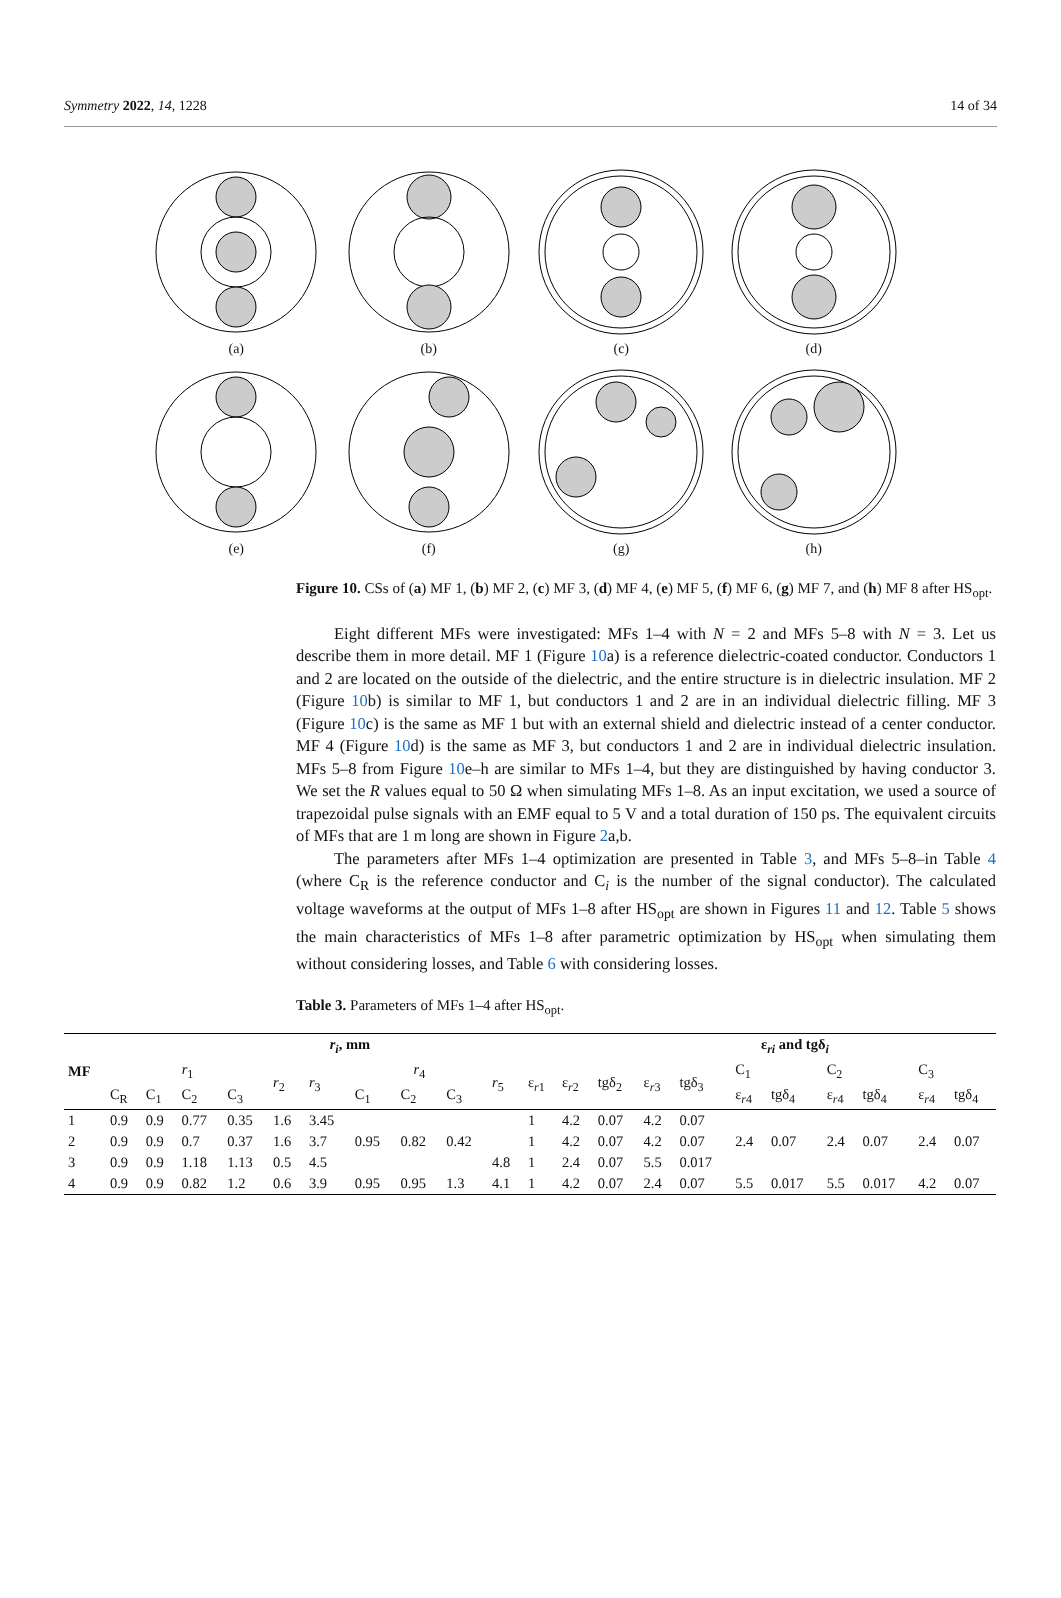Symmetry 2022, 14, 1228 14 of 34
(a)
(b)
(c)
(d)
(e)
(f)
(g)
(h)
Figure 10. CSs of (a) MF 1, (b) MF 2, (c) MF 3, (d) MF 4, (e) MF 5, (f) MF 6, (g) MF 7, and (h) MF 8 after HS<sub>opt</sub>.
Eight different MFs were investigated: MFs 1–4 with N = 2 and MFs 5–8 with N = 3. Let us describe them in more detail. MF 1 (Figure 10a) is a reference dielectric-coated conductor. Conductors 1 and 2 are located on the outside of the dielectric, and the entire structure is in dielectric insulation. MF 2 (Figure 10b) is similar to MF 1, but conductors 1 and 2 are in an individual dielectric filling. MF 3 (Figure 10c) is the same as MF 1 but with an external shield and dielectric instead of a center conductor. MF 4 (Figure 10d) is the same as MF 3, but conductors 1 and 2 are in individual dielectric insulation. MFs 5–8 from Figure 10e–h are similar to MFs 1–4, but they are distinguished by having conductor 3. We set the R values equal to 50 Ω when simulating MFs 1–8. As an input excitation, we used a source of trapezoidal pulse signals with an EMF equal to 5 V and a total duration of 150 ps. The equivalent circuits of MFs that are 1 m long are shown in Figure 2a,b.
The parameters after MFs 1–4 optimization are presented in Table 3, and MFs 5–8–in Table 4 (where C<sub>R</sub> is the reference conductor and C<sub>i</sub> is the number of the signal conductor). The calculated voltage waveforms at the output of MFs 1–8 after HS<sub>opt</sub> are shown in Figures 11 and 12. Table 5 shows the main characteristics of MFs 1–8 after parametric optimization by HS<sub>opt</sub> when simulating them without considering losses, and Table 6 with considering losses.
Table 3. Parameters of MFs 1–4 after HS<sub>opt</sub>.
| MF | r<sub>i</sub> , mm | | | | | | | | | | | | ε<sub>ri</sub> and tgδ<sub>i</sub> | | | | | | | | |
| --- | --- | --- | --- | --- | --- | --- | --- | --- | --- | --- | --- | --- | --- | --- | --- | --- | --- | --- | --- | --- | --- |
| | r<sub>1</sub> | | | | r<sub>2</sub> | r<sub>3</sub> | r<sub>4</sub> | | | r<sub>5</sub> | ε<sub>r1</sub> | ε<sub>r2</sub> | tgδ<sub>2</sub> | ε<sub>r3</sub> | tgδ<sub>3</sub> | C<sub>1</sub> | | C<sub>2</sub> | | C<sub>3</sub> | |
| | C<sub>R</sub> | C<sub>1</sub> | C<sub>2</sub> | C<sub>3</sub> | | | C<sub>1</sub> | C<sub>2</sub> | C<sub>3</sub> | | | | | | | ε<sub>r4</sub> | tgδ<sub>4</sub> | ε<sub>r4</sub> | tgδ<sub>4</sub> | ε<sub>r4</sub> | tgδ<sub>4</sub> |
| 1 | 0.9 | 0.9 | 0.77 | 0.35 | 1.6 | 3.45 | | | | | 1 | 4.2 | 0.07 | 4.2 | 0.07 | | | | | | |
| 2 | 0.9 | 0.9 | 0.7 | 0.37 | 1.6 | 3.7 | 0.95 | 0.82 | 0.42 | | 1 | 4.2 | 0.07 | 4.2 | 0.07 | 2.4 | 0.07 | 2.4 | 0.07 | 2.4 | 0.07 |
| 3 | 0.9 | 0.9 | 1.18 | 1.13 | 0.5 | 4.5 | | | | 4.8 | 1 | 2.4 | 0.07 | 5.5 | 0.017 | | | | | | |
| 4 | 0.9 | 0.9 | 0.82 | 1.2 | 0.6 | 3.9 | 0.95 | 0.95 | 1.3 | 4.1 | 1 | 4.2 | 0.07 | 2.4 | 0.07 | 5.5 | 0.017 | 5.5 | 0.017 | 4.2 | 0.07 |